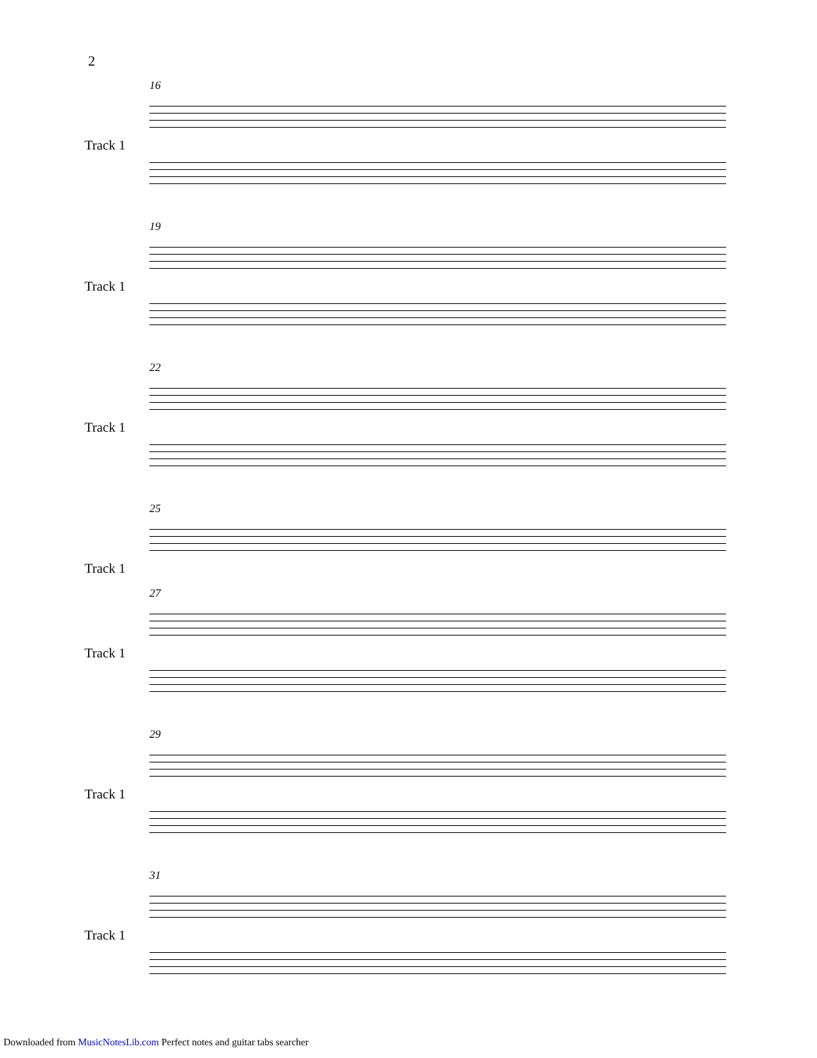2
16
Track 1
19
Track 1
22
Track 1
25
Track 1
27
Track 1
29
Track 1
31
Track 1
Downloaded from MusicNotesLib.com Perfect notes and guitar tabs searcher